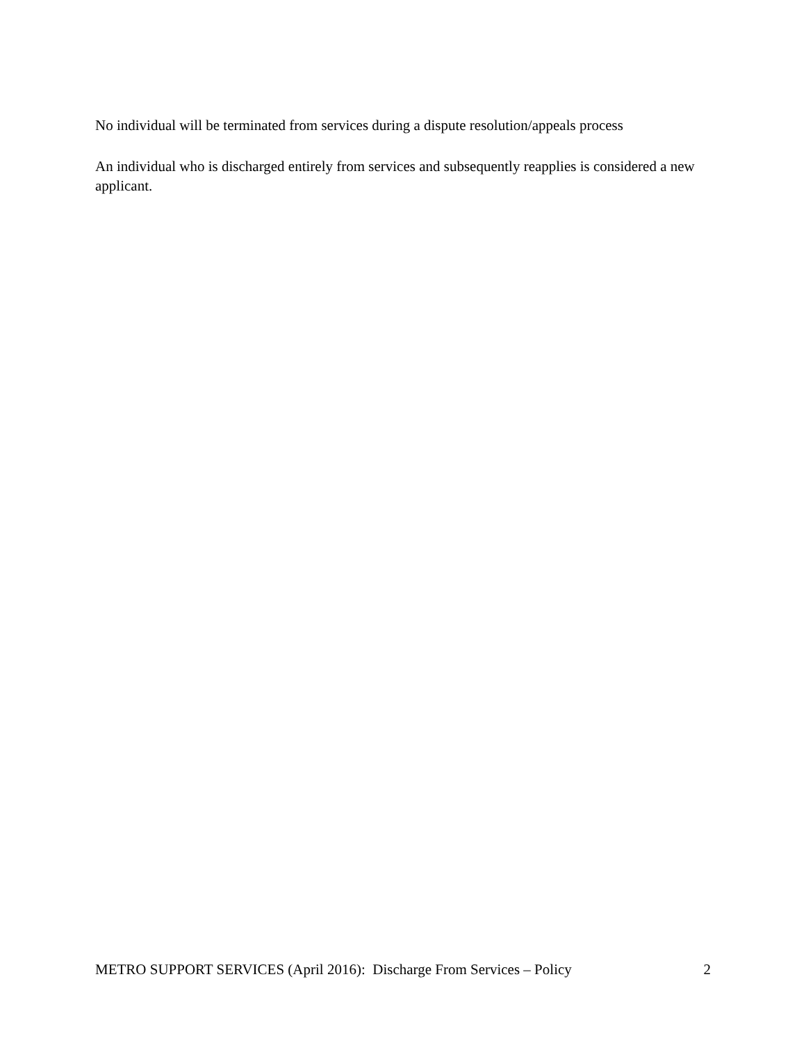No individual will be terminated from services during a dispute resolution/appeals process
An individual who is discharged entirely from services and subsequently reapplies is considered a new applicant.
METRO SUPPORT SERVICES (April 2016): Discharge From Services – Policy 2